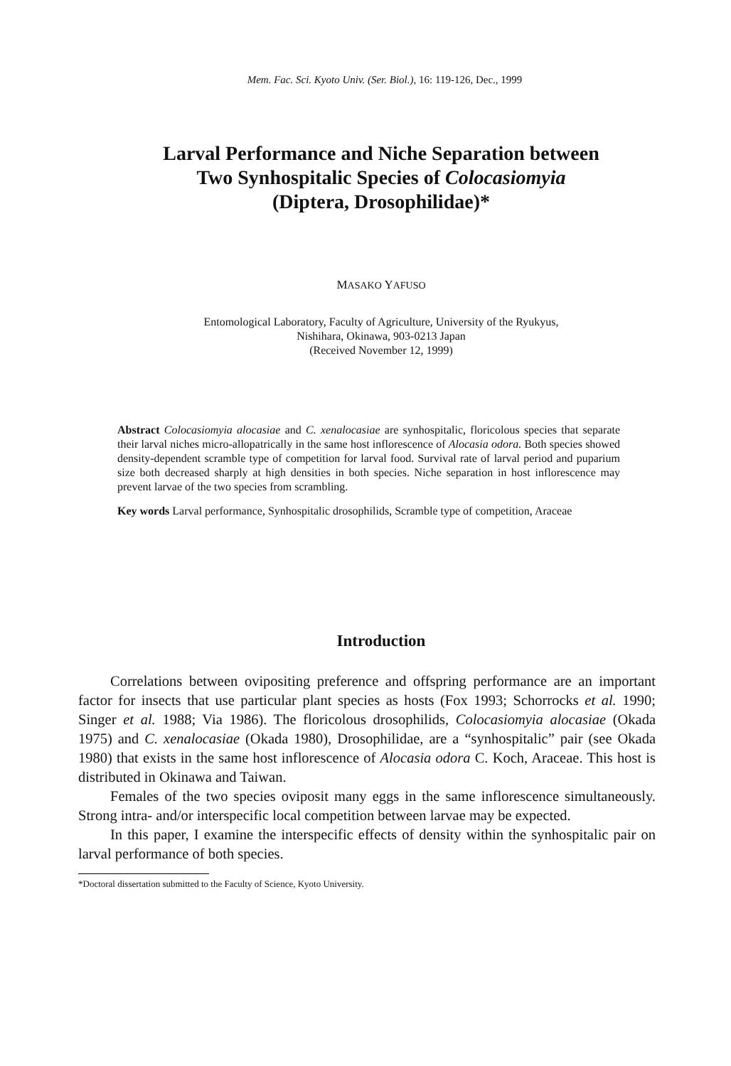Mem. Fac. Sci. Kyoto Univ. (Ser. Biol.), 16: 119-126, Dec., 1999
Larval Performance and Niche Separation between
Two Synhospitalic Species of Colocasiomyia
(Diptera, Drosophilidae)*
MASAKO YAFUSO
Entomological Laboratory, Faculty of Agriculture, University of the Ryukyus,
Nishihara, Okinawa, 903-0213 Japan
(Received November 12, 1999)
Abstract Colocasiomyia alocasiae and C. xenalocasiae are synhospitalic, floricolous species that separate their larval niches micro-allopatrically in the same host inflorescence of Alocasia odora. Both species showed density-dependent scramble type of competition for larval food. Survival rate of larval period and puparium size both decreased sharply at high densities in both species. Niche separation in host inflorescence may prevent larvae of the two species from scrambling.
Key words Larval performance, Synhospitalic drosophilids, Scramble type of competition, Araceae
Introduction
Correlations between ovipositing preference and offspring performance are an important factor for insects that use particular plant species as hosts (Fox 1993; Schorrocks et al. 1990; Singer et al. 1988; Via 1986). The floricolous drosophilids, Colocasiomyia alocasiae (Okada 1975) and C. xenalocasiae (Okada 1980), Drosophilidae, are a “synhospitalic” pair (see Okada 1980) that exists in the same host inflorescence of Alocasia odora C. Koch, Araceae. This host is distributed in Okinawa and Taiwan.
Females of the two species oviposit many eggs in the same inflorescence simultaneously. Strong intra- and/or interspecific local competition between larvae may be expected.
In this paper, I examine the interspecific effects of density within the synhospitalic pair on larval performance of both species.
*Doctoral dissertation submitted to the Faculty of Science, Kyoto University.